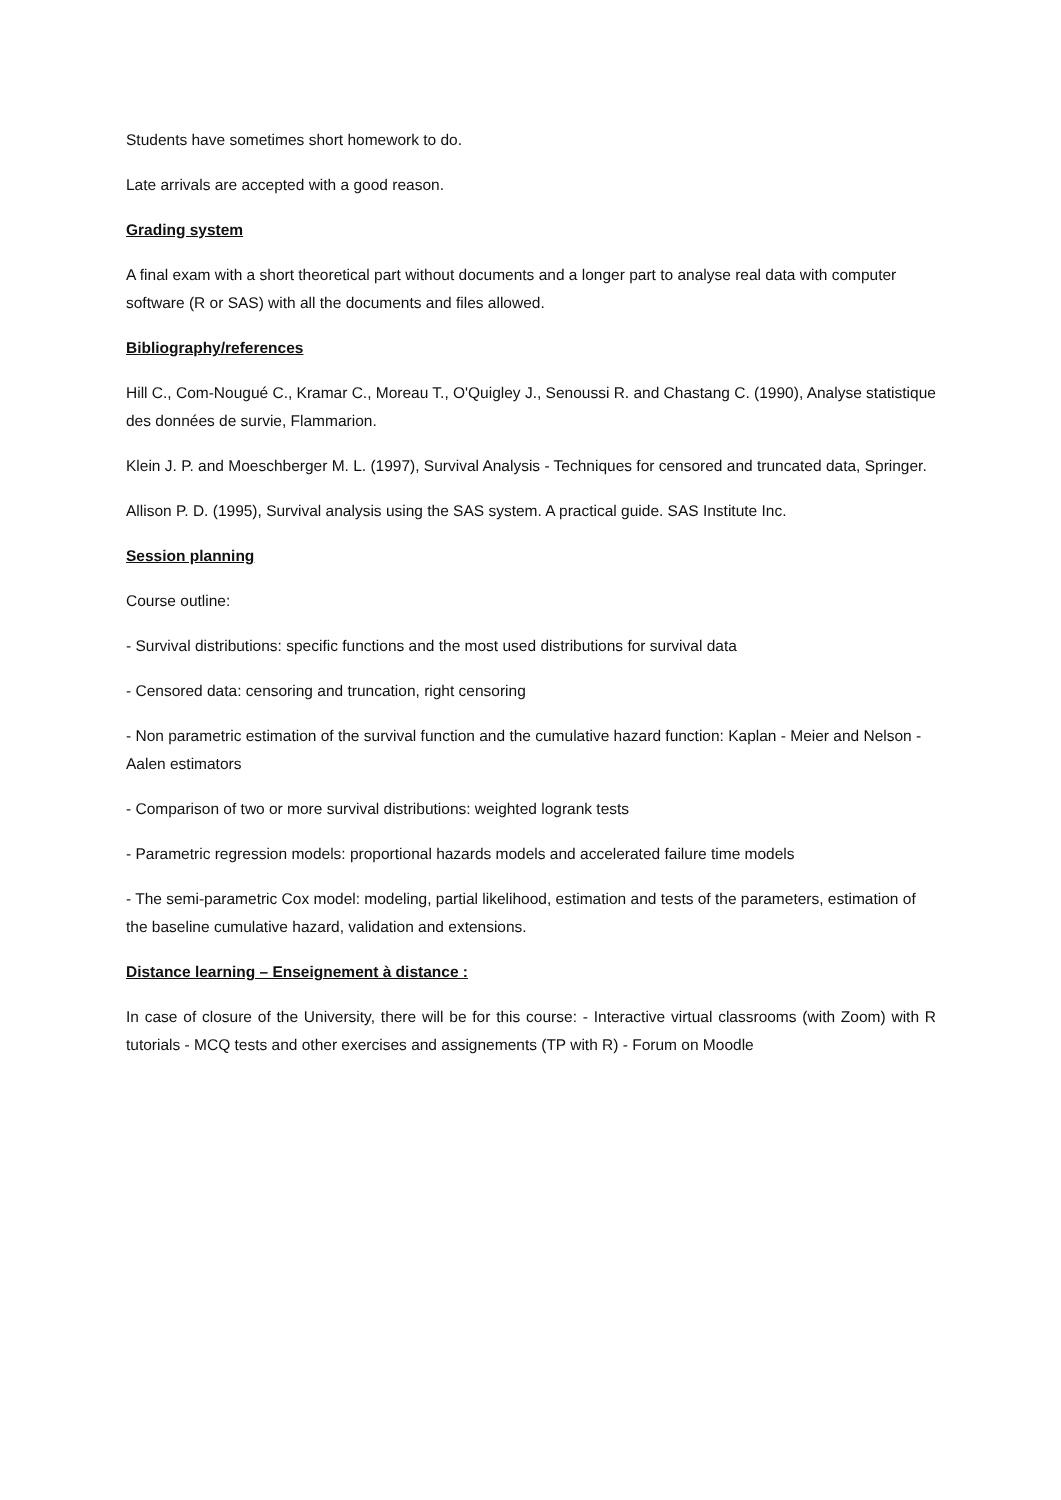Students have sometimes short homework to do.
Late arrivals are accepted with a good reason.
Grading system
A final exam with a short theoretical part without documents and a longer part to analyse real data with computer software (R or SAS) with all the documents and files allowed.
Bibliography/references
Hill C., Com-Nougué C., Kramar C., Moreau T., O'Quigley J., Senoussi R. and Chastang C. (1990), Analyse statistique des données de survie, Flammarion.
Klein J. P. and Moeschberger M. L. (1997), Survival Analysis - Techniques for censored and truncated data, Springer.
Allison P. D. (1995), Survival analysis using the SAS system. A practical guide. SAS Institute Inc.
Session planning
Course outline:
- Survival distributions: specific functions and the most used distributions for survival data
- Censored data: censoring and truncation, right censoring
- Non parametric estimation of the survival function and the cumulative hazard function: Kaplan - Meier and Nelson - Aalen estimators
- Comparison of two or more survival distributions: weighted logrank tests
- Parametric regression models: proportional hazards models and accelerated failure time models
- The semi-parametric Cox model: modeling, partial likelihood, estimation and tests of the parameters, estimation of the baseline cumulative hazard, validation and extensions.
Distance learning – Enseignement à distance :
In case of closure of the University, there will be for this course: - Interactive virtual classrooms (with Zoom) with R tutorials - MCQ tests and other exercises and assignements (TP with R) - Forum on Moodle